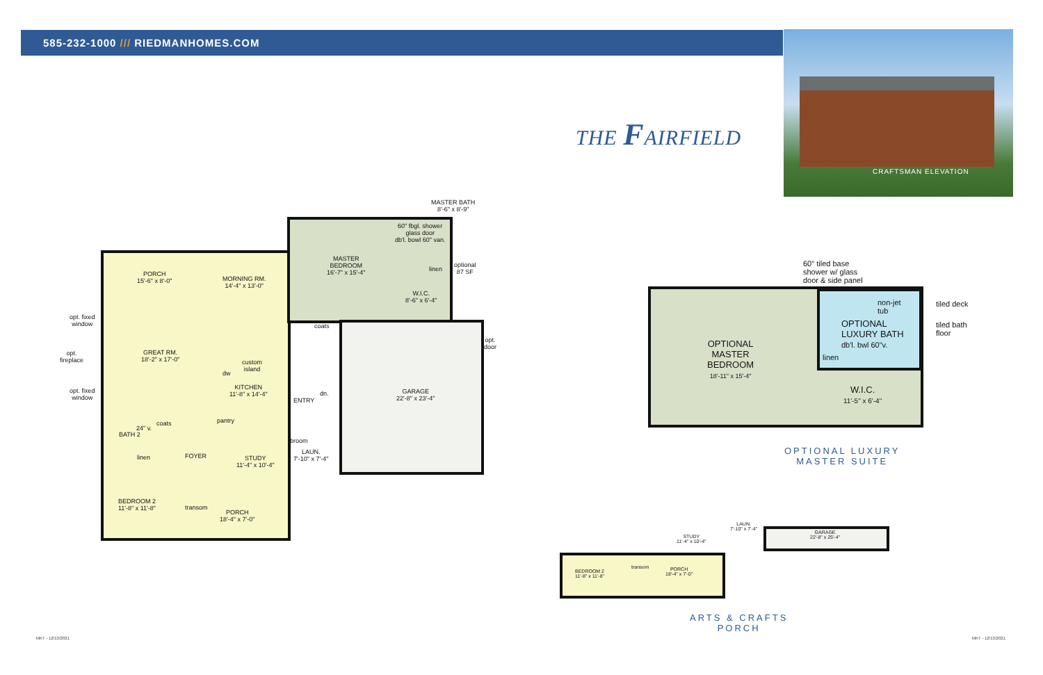585-232-1000 /// RIEDMANHOMES.COM
CRAFTSMAN ELEVATION
THE FAIRFIELD
MASTER BATH
8'-6" x 8'-9"
MASTER
BEDROOM
16'-7" x 15'-4"
60" fbgl. shower
glass door
db'l. bowl 60" van.
linen
optional
87 SF
W.I.C.
8'-6" x 6'-4"
PORCH
15'-6" x 8'-0"
MORNING RM.
14'-4" x 13'-0"
opt. fixed
window
opt.
fireplace
opt. fixed
window
GREAT RM.
18'-2" x 17'-0"
custom
island
dw
KITCHEN
11'-8" x 14'-4"
coats
dn.
ENTRY
GARAGE
22'-8" x 23'-4"
opt.
door
24" v.
coats
BATH 2
pantry
linen FOYER
STUDY
11'-4" x 10'-4"
broom
LAUN.
7'-10" x 7'-4"
BEDROOM 2
11'-8" x 11'-8"
transom
PORCH
18'-4" x 7'-0"
60" tiled base
shower w/ glass
door & side panel
non-jet
tub
tiled deck
tiled bath
floor
OPTIONAL
LUXURY BATH
db'l. bwl 60"v.
linen
OPTIONAL
MASTER
BEDROOM
18'-11" x 15'-4"
W.I.C.
11'-5" x 6'-4"
OPTIONAL LUXURY
MASTER SUITE
LAUN.
7'-10" x 7'-4"
GARAGE
22'-8" x 25'-4"
STUDY
11'-4" x 10'-4"
transom
PORCH
18'-4" x 7'-0"
BEDROOM 2
11'-8" x 11'-8"
ARTS & CRAFTS
PORCH
MKT - 12/13/2021 MKT - 12/13/2021